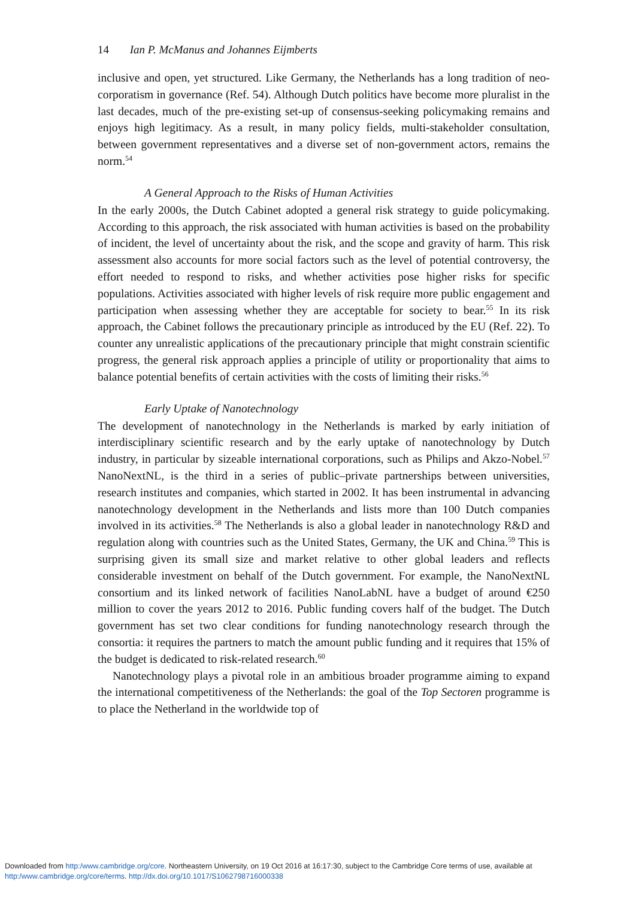14 Ian P. McManus and Johannes Eijmberts
inclusive and open, yet structured. Like Germany, the Netherlands has a long tradition of neo-corporatism in governance (Ref. 54). Although Dutch politics have become more pluralist in the last decades, much of the pre-existing set-up of consensus-seeking policymaking remains and enjoys high legitimacy. As a result, in many policy fields, multi-stakeholder consultation, between government representatives and a diverse set of non-government actors, remains the norm.<sup>54</sup>
A General Approach to the Risks of Human Activities
In the early 2000s, the Dutch Cabinet adopted a general risk strategy to guide policymaking. According to this approach, the risk associated with human activities is based on the probability of incident, the level of uncertainty about the risk, and the scope and gravity of harm. This risk assessment also accounts for more social factors such as the level of potential controversy, the effort needed to respond to risks, and whether activities pose higher risks for specific populations. Activities associated with higher levels of risk require more public engagement and participation when assessing whether they are acceptable for society to bear.<sup>55</sup> In its risk approach, the Cabinet follows the precautionary principle as introduced by the EU (Ref. 22). To counter any unrealistic applications of the precautionary principle that might constrain scientific progress, the general risk approach applies a principle of utility or proportionality that aims to balance potential benefits of certain activities with the costs of limiting their risks.<sup>56</sup>
Early Uptake of Nanotechnology
The development of nanotechnology in the Netherlands is marked by early initiation of interdisciplinary scientific research and by the early uptake of nanotechnology by Dutch industry, in particular by sizeable international corporations, such as Philips and Akzo-Nobel.<sup>57</sup> NanoNextNL, is the third in a series of public–private partnerships between universities, research institutes and companies, which started in 2002. It has been instrumental in advancing nanotechnology development in the Netherlands and lists more than 100 Dutch companies involved in its activities.<sup>58</sup> The Netherlands is also a global leader in nanotechnology R&D and regulation along with countries such as the United States, Germany, the UK and China.<sup>59</sup> This is surprising given its small size and market relative to other global leaders and reflects considerable investment on behalf of the Dutch government. For example, the NanoNextNL consortium and its linked network of facilities NanoLabNL have a budget of around €250 million to cover the years 2012 to 2016. Public funding covers half of the budget. The Dutch government has set two clear conditions for funding nanotechnology research through the consortia: it requires the partners to match the amount public funding and it requires that 15% of the budget is dedicated to risk-related research.<sup>60</sup>
Nanotechnology plays a pivotal role in an ambitious broader programme aiming to expand the international competitiveness of the Netherlands: the goal of the Top Sectoren programme is to place the Netherland in the worldwide top of
Downloaded from http:/www.cambridge.org/core. Northeastern University, on 19 Oct 2016 at 16:17:30, subject to the Cambridge Core terms of use, available at
http:/www.cambridge.org/core/terms. http://dx.doi.org/10.1017/S1062798716000338